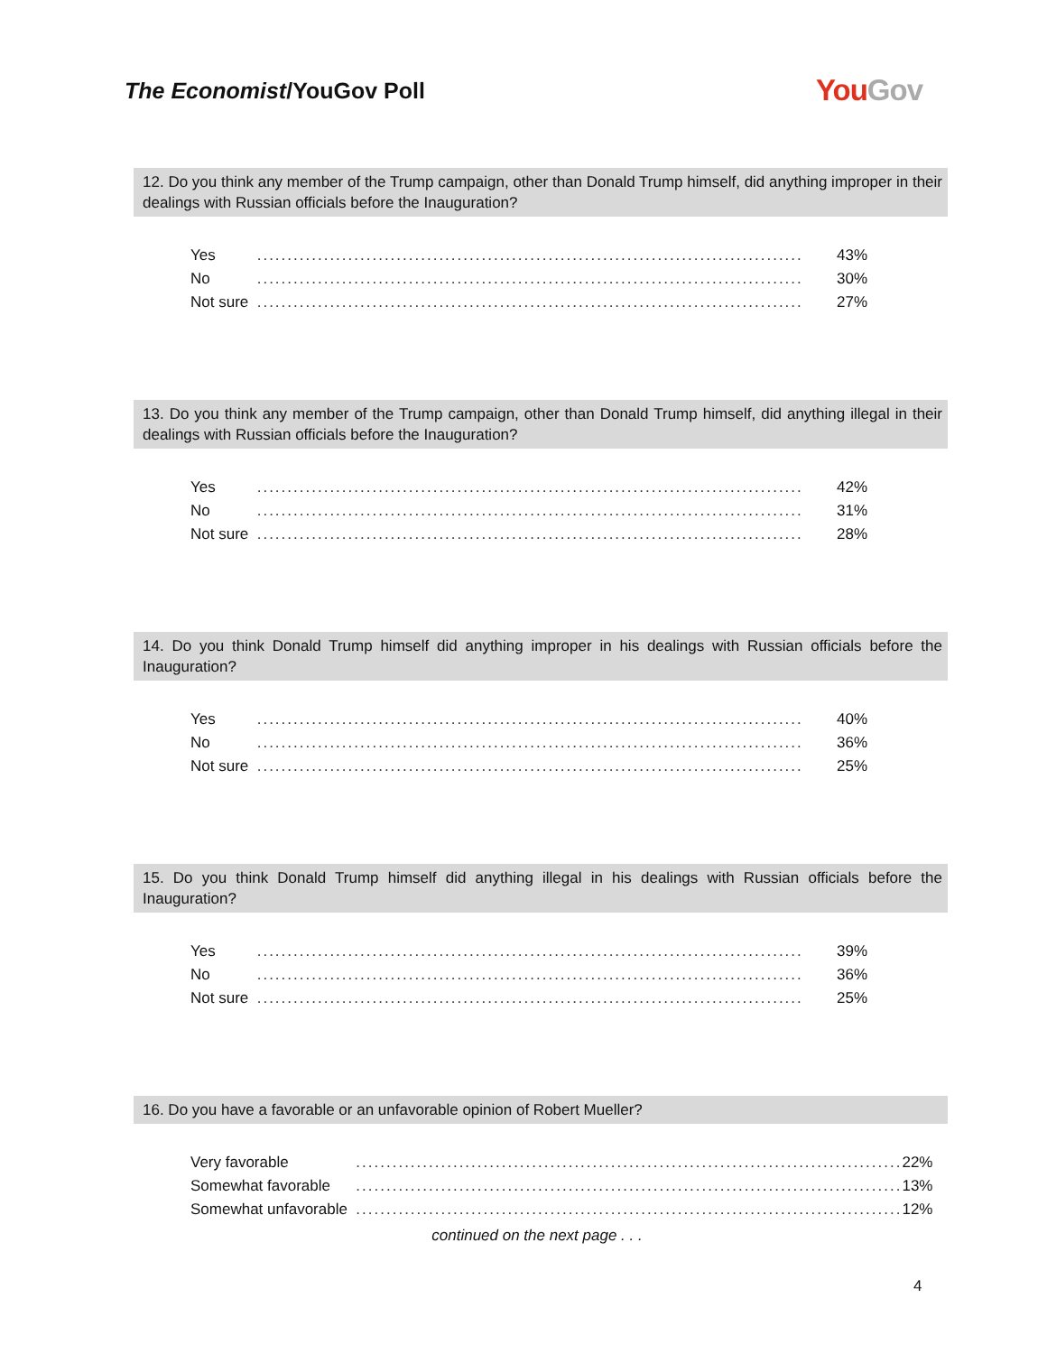The Economist/YouGov Poll
YouGov
12. Do you think any member of the Trump campaign, other than Donald Trump himself, did anything improper in their dealings with Russian officials before the Inauguration?
| Yes | .......................................................................................... | 43% |
| No | .......................................................................................... | 30% |
| Not sure | .......................................................................................... | 27% |
13. Do you think any member of the Trump campaign, other than Donald Trump himself, did anything illegal in their dealings with Russian officials before the Inauguration?
| Yes | .......................................................................................... | 42% |
| No | .......................................................................................... | 31% |
| Not sure | .......................................................................................... | 28% |
14. Do you think Donald Trump himself did anything improper in his dealings with Russian officials before the Inauguration?
| Yes | .......................................................................................... | 40% |
| No | .......................................................................................... | 36% |
| Not sure | .......................................................................................... | 25% |
15. Do you think Donald Trump himself did anything illegal in his dealings with Russian officials before the Inauguration?
| Yes | .......................................................................................... | 39% |
| No | .......................................................................................... | 36% |
| Not sure | .......................................................................................... | 25% |
16. Do you have a favorable or an unfavorable opinion of Robert Mueller?
| Very favorable | .......................................................................................... | 22% |
| Somewhat favorable | .......................................................................................... | 13% |
| Somewhat unfavorable | .......................................................................................... | 12% |
continued on the next page . . .
4